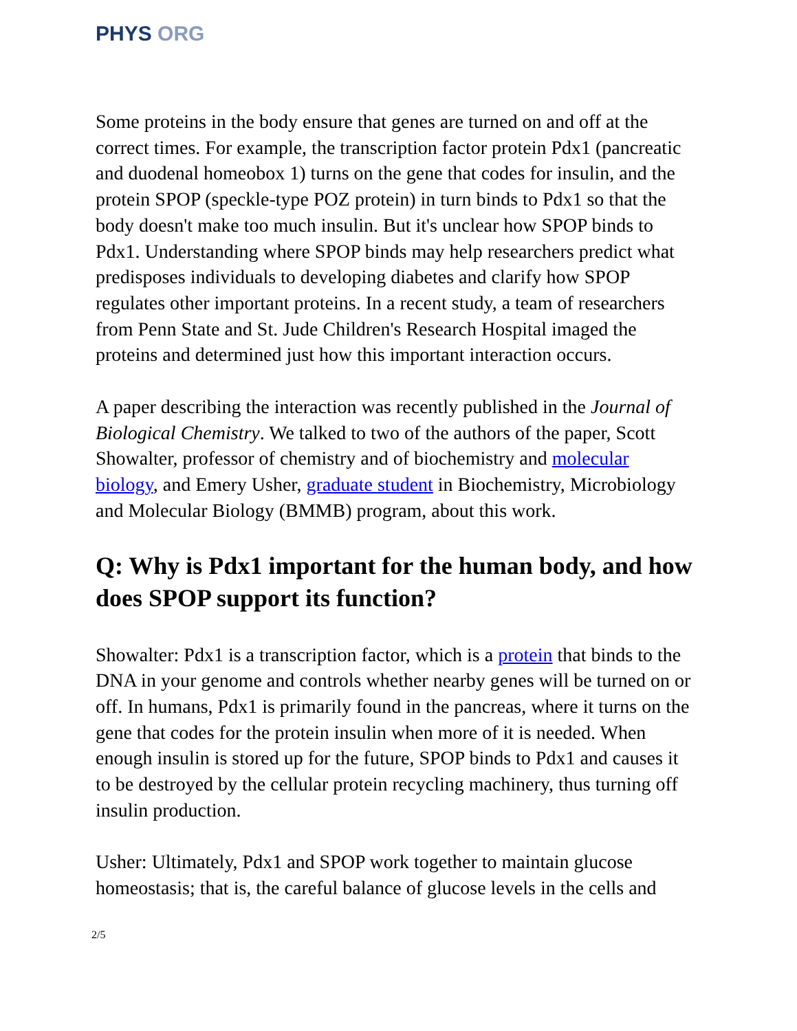PHYS ORG
Some proteins in the body ensure that genes are turned on and off at the correct times. For example, the transcription factor protein Pdx1 (pancreatic and duodenal homeobox 1) turns on the gene that codes for insulin, and the protein SPOP (speckle-type POZ protein) in turn binds to Pdx1 so that the body doesn't make too much insulin. But it's unclear how SPOP binds to Pdx1. Understanding where SPOP binds may help researchers predict what predisposes individuals to developing diabetes and clarify how SPOP regulates other important proteins. In a recent study, a team of researchers from Penn State and St. Jude Children's Research Hospital imaged the proteins and determined just how this important interaction occurs.
A paper describing the interaction was recently published in the Journal of Biological Chemistry. We talked to two of the authors of the paper, Scott Showalter, professor of chemistry and of biochemistry and molecular biology, and Emery Usher, graduate student in Biochemistry, Microbiology and Molecular Biology (BMMB) program, about this work.
Q: Why is Pdx1 important for the human body, and how does SPOP support its function?
Showalter: Pdx1 is a transcription factor, which is a protein that binds to the DNA in your genome and controls whether nearby genes will be turned on or off. In humans, Pdx1 is primarily found in the pancreas, where it turns on the gene that codes for the protein insulin when more of it is needed. When enough insulin is stored up for the future, SPOP binds to Pdx1 and causes it to be destroyed by the cellular protein recycling machinery, thus turning off insulin production.
Usher: Ultimately, Pdx1 and SPOP work together to maintain glucose homeostasis; that is, the careful balance of glucose levels in the cells and
2/5